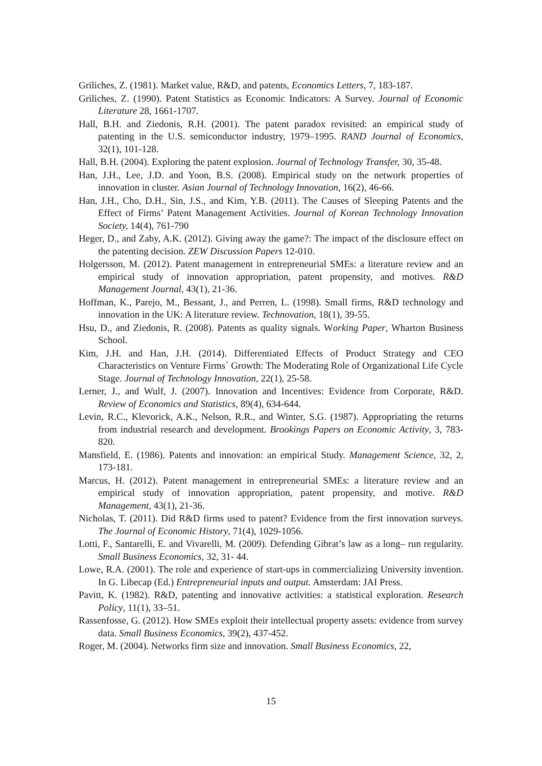Griliches, Z. (1981). Market value, R&D, and patents, Economics Letters, 7, 183-187.
Griliches, Z. (1990). Patent Statistics as Economic Indicators: A Survey. Journal of Economic Literature 28, 1661-1707.
Hall, B.H. and Ziedonis, R.H. (2001). The patent paradox revisited: an empirical study of patenting in the U.S. semiconductor industry, 1979–1995. RAND Journal of Economics, 32(1), 101-128.
Hall, B.H. (2004). Exploring the patent explosion. Journal of Technology Transfer, 30, 35-48.
Han, J.H., Lee, J.D. and Yoon, B.S. (2008). Empirical study on the network properties of innovation in cluster. Asian Journal of Technology Innovation, 16(2), 46-66.
Han, J.H., Cho, D.H., Sin, J.S., and Kim, Y.B. (2011). The Causes of Sleeping Patents and the Effect of Firms’ Patent Management Activities. Journal of Korean Technology Innovation Society, 14(4), 761-790
Heger, D., and Zaby, A.K. (2012). Giving away the game?: The impact of the disclosure effect on the patenting decision. ZEW Discussion Papers 12-010.
Holgersson, M. (2012). Patent management in entrepreneurial SMEs: a literature review and an empirical study of innovation appropriation, patent propensity, and motives. R&D Management Journal, 43(1), 21-36.
Hoffman, K., Parejo, M., Bessant, J., and Perren, L. (1998). Small firms, R&D technology and innovation in the UK: A literature review. Technovation, 18(1), 39-55.
Hsu, D., and Ziedonis, R. (2008). Patents as quality signals. Working Paper, Wharton Business School.
Kim, J.H. and Han, J.H. (2014). Differentiated Effects of Product Strategy and CEO Characteristics on Venture Firms` Growth: The Moderating Role of Organizational Life Cycle Stage. Journal of Technology Innovation, 22(1), 25-58.
Lerner, J., and Wulf, J. (2007). Innovation and Incentives: Evidence from Corporate, R&D. Review of Economics and Statistics, 89(4), 634-644.
Levin, R.C., Klevorick, A.K., Nelson, R.R., and Winter, S.G. (1987). Appropriating the returns from industrial research and development. Brookings Papers on Economic Activity, 3, 783-820.
Mansfield, E. (1986). Patents and innovation: an empirical Study. Management Science, 32, 2, 173-181.
Marcus, H. (2012). Patent management in entrepreneurial SMEs: a literature review and an empirical study of innovation appropriation, patent propensity, and motive. R&D Management, 43(1), 21-36.
Nicholas, T. (2011). Did R&D firms used to patent? Evidence from the first innovation surveys. The Journal of Economic History, 71(4), 1029-1056.
Lotti, F., Santarelli, E. and Vivarelli, M. (2009). Defending Gibrat’s law as a long– run regularity. Small Business Economics, 32, 31- 44.
Lowe, R.A. (2001). The role and experience of start-ups in commercializing University invention. In G. Libecap (Ed.) Entrepreneurial inputs and output. Amsterdam: JAI Press.
Pavitt, K. (1982). R&D, patenting and innovative activities: a statistical exploration. Research Policy, 11(1), 33–51.
Rassenfosse, G. (2012). How SMEs exploit their intellectual property assets: evidence from survey data. Small Business Economics, 39(2), 437-452.
Roger, M. (2004). Networks firm size and innovation. Small Business Economics, 22,
15